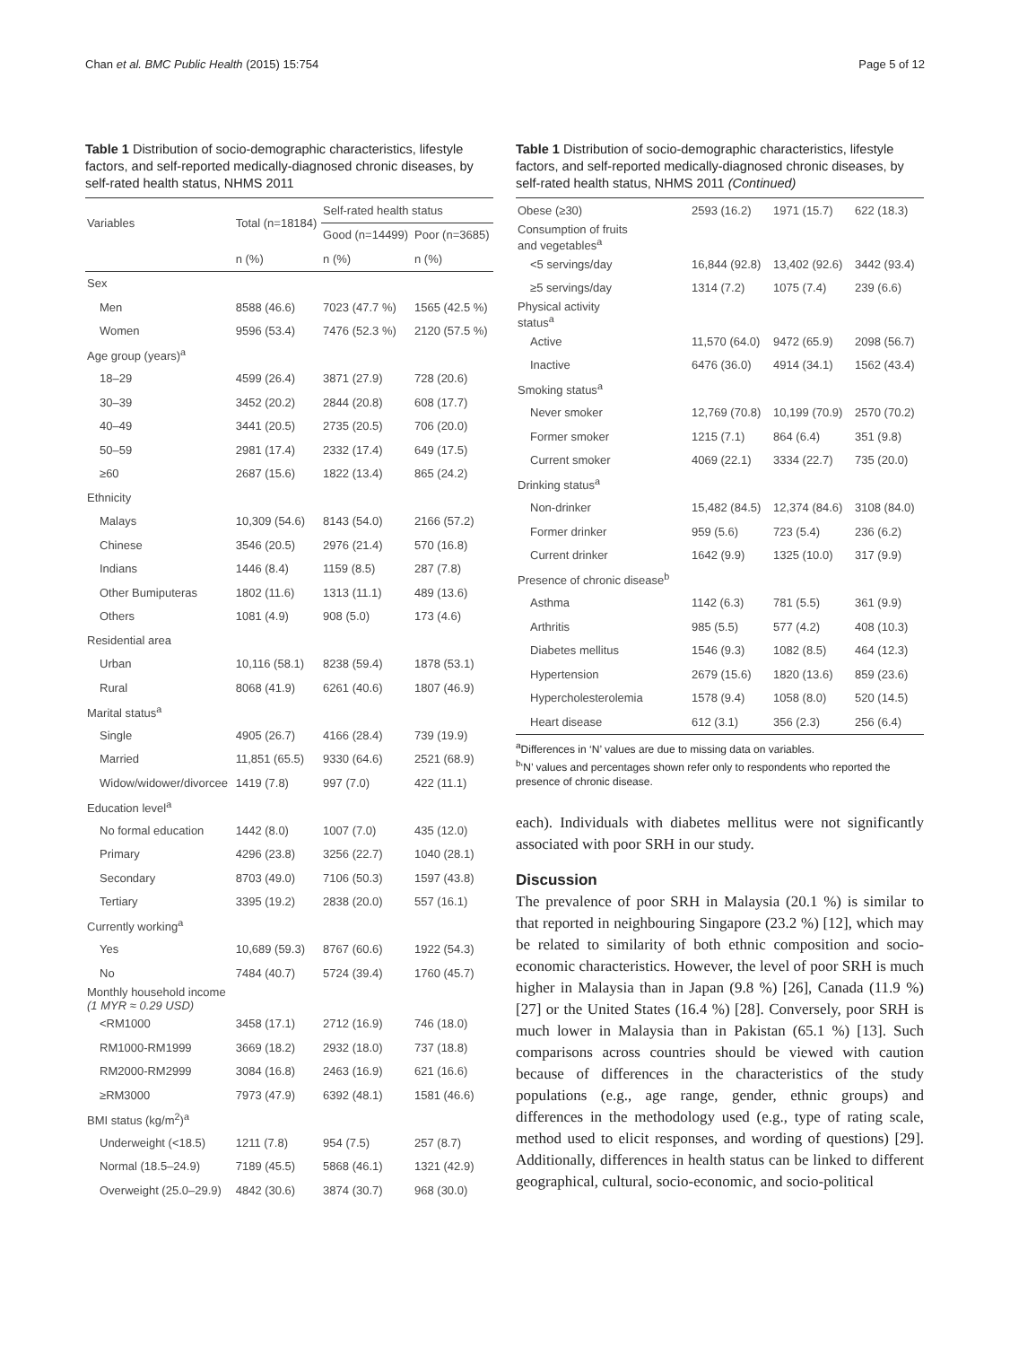Chan et al. BMC Public Health (2015) 15:754 Page 5 of 12
Table 1 Distribution of socio-demographic characteristics, lifestyle factors, and self-reported medically-diagnosed chronic diseases, by self-rated health status, NHMS 2011
| Variables | Total (n=18184) | Self-rated health status | |
| --- | --- | --- | --- |
| | | Good (n=14499) | Poor (n=3685) |
| | n (%) | n (%) | n (%) |
| Sex | | | |
| Men | 8588 (46.6) | 7023 (47.7 %) | 1565 (42.5 %) |
| Women | 9596 (53.4) | 7476 (52.3 %) | 2120 (57.5 %) |
| Age group (years)<sup>a</sup> | | | |
| 18–29 | 4599 (26.4) | 3871 (27.9) | 728 (20.6) |
| 30–39 | 3452 (20.2) | 2844 (20.8) | 608 (17.7) |
| 40–49 | 3441 (20.5) | 2735 (20.5) | 706 (20.0) |
| 50–59 | 2981 (17.4) | 2332 (17.4) | 649 (17.5) |
| ≥60 | 2687 (15.6) | 1822 (13.4) | 865 (24.2) |
| Ethnicity | | | |
| Malays | 10,309 (54.6) | 8143 (54.0) | 2166 (57.2) |
| Chinese | 3546 (20.5) | 2976 (21.4) | 570 (16.8) |
| Indians | 1446 (8.4) | 1159 (8.5) | 287 (7.8) |
| Other Bumiputeras | 1802 (11.6) | 1313 (11.1) | 489 (13.6) |
| Others | 1081 (4.9) | 908 (5.0) | 173 (4.6) |
| Residential area | | | |
| Urban | 10,116 (58.1) | 8238 (59.4) | 1878 (53.1) |
| Rural | 8068 (41.9) | 6261 (40.6) | 1807 (46.9) |
| Marital status<sup>a</sup> | | | |
| Single | 4905 (26.7) | 4166 (28.4) | 739 (19.9) |
| Married | 11,851 (65.5) | 9330 (64.6) | 2521 (68.9) |
| Widow/widower/divorcee | 1419 (7.8) | 997 (7.0) | 422 (11.1) |
| Education level<sup>a</sup> | | | |
| No formal education | 1442 (8.0) | 1007 (7.0) | 435 (12.0) |
| Primary | 4296 (23.8) | 3256 (22.7) | 1040 (28.1) |
| Secondary | 8703 (49.0) | 7106 (50.3) | 1597 (43.8) |
| Tertiary | 3395 (19.2) | 2838 (20.0) | 557 (16.1) |
| Currently working<sup>a</sup> | | | |
| Yes | 10,689 (59.3) | 8767 (60.6) | 1922 (54.3) |
| No | 7484 (40.7) | 5724 (39.4) | 1760 (45.7) |
| Monthly household income (1 MYR ≈ 0.29 USD) | | | |
| <RM1000 | 3458 (17.1) | 2712 (16.9) | 746 (18.0) |
| RM1000-RM1999 | 3669 (18.2) | 2932 (18.0) | 737 (18.8) |
| RM2000-RM2999 | 3084 (16.8) | 2463 (16.9) | 621 (16.6) |
| ≥RM3000 | 7973 (47.9) | 6392 (48.1) | 1581 (46.6) |
| BMI status (kg/m<sup>2</sup>)<sup>a</sup> | | | |
| Underweight (<18.5) | 1211 (7.8) | 954 (7.5) | 257 (8.7) |
| Normal (18.5–24.9) | 7189 (45.5) | 5868 (46.1) | 1321 (42.9) |
| Overweight (25.0–29.9) | 4842 (30.6) | 3874 (30.7) | 968 (30.0) |
Table 1 Distribution of socio-demographic characteristics, lifestyle factors, and self-reported medically-diagnosed chronic diseases, by self-rated health status, NHMS 2011 (Continued)
| Obese (≥30) | 2593 (16.2) | 1971 (15.7) | 622 (18.3) |
| Consumption of fruits and vegetables<sup>a</sup> | | | |
| <5 servings/day | 16,844 (92.8) | 13,402 (92.6) | 3442 (93.4) |
| ≥5 servings/day | 1314 (7.2) | 1075 (7.4) | 239 (6.6) |
| Physical activity status<sup>a</sup> | | | |
| Active | 11,570 (64.0) | 9472 (65.9) | 2098 (56.7) |
| Inactive | 6476 (36.0) | 4914 (34.1) | 1562 (43.4) |
| Smoking status<sup>a</sup> | | | |
| Never smoker | 12,769 (70.8) | 10,199 (70.9) | 2570 (70.2) |
| Former smoker | 1215 (7.1) | 864 (6.4) | 351 (9.8) |
| Current smoker | 4069 (22.1) | 3334 (22.7) | 735 (20.0) |
| Drinking status<sup>a</sup> | | | |
| Non-drinker | 15,482 (84.5) | 12,374 (84.6) | 3108 (84.0) |
| Former drinker | 959 (5.6) | 723 (5.4) | 236 (6.2) |
| Current drinker | 1642 (9.9) | 1325 (10.0) | 317 (9.9) |
| Presence of chronic disease<sup>b</sup> | | | |
| Asthma | 1142 (6.3) | 781 (5.5) | 361 (9.9) |
| Arthritis | 985 (5.5) | 577 (4.2) | 408 (10.3) |
| Diabetes mellitus | 1546 (9.3) | 1082 (8.5) | 464 (12.3) |
| Hypertension | 2679 (15.6) | 1820 (13.6) | 859 (23.6) |
| Hypercholesterolemia | 1578 (9.4) | 1058 (8.0) | 520 (14.5) |
| Heart disease | 612 (3.1) | 356 (2.3) | 256 (6.4) |
<sup>a</sup> Differences in ‘N’ values are due to missing data on variables.
<sup>b</sup> ‘N’ values and percentages shown refer only to respondents who reported the presence of chronic disease.
each). Individuals with diabetes mellitus were not significantly associated with poor SRH in our study.
Discussion
The prevalence of poor SRH in Malaysia (20.1 %) is similar to that reported in neighbouring Singapore (23.2 %) [12], which may be related to similarity of both ethnic composition and socio-economic characteristics. However, the level of poor SRH is much higher in Malaysia than in Japan (9.8 %) [26], Canada (11.9 %) [27] or the United States (16.4 %) [28]. Conversely, poor SRH is much lower in Malaysia than in Pakistan (65.1 %) [13]. Such comparisons across countries should be viewed with caution because of differences in the characteristics of the study populations (e.g., age range, gender, ethnic groups) and differences in the methodology used (e.g., type of rating scale, method used to elicit responses, and wording of questions) [29]. Additionally, differences in health status can be linked to different geographical, cultural, socio-economic, and socio-political